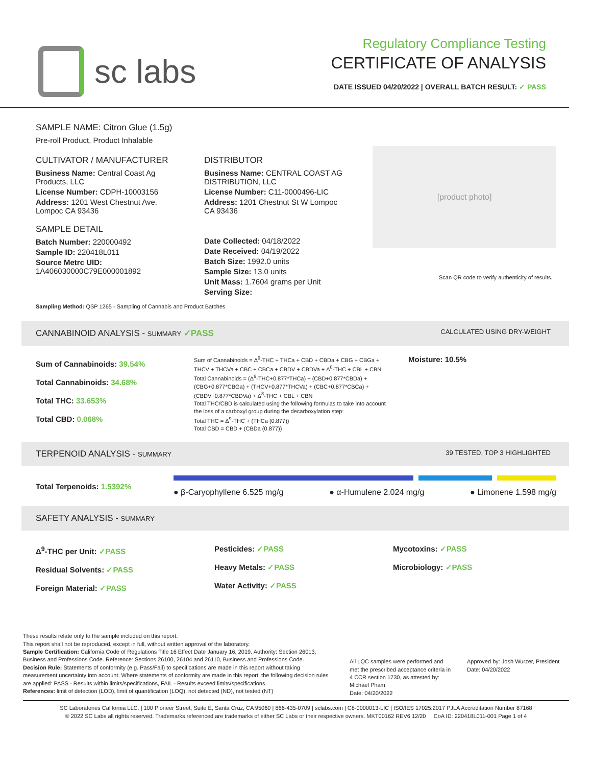sc labs
Regulatory Compliance Testing
CERTIFICATE OF ANALYSIS
DATE ISSUED 04/20/2022 | OVERALL BATCH RESULT: ✓ PASS
SAMPLE NAME: Citron Glue (1.5g)
Pre-roll Product, Product Inhalable
CULTIVATOR / MANUFACTURER
Business Name: Central Coast Ag Products, LLC
License Number: CDPH-10003156
Address: 1201 West Chestnut Ave. Lompoc CA 93436
SAMPLE DETAIL
Batch Number: 220000492
Sample ID: 220418L011
Source Metrc UID: 1A406030000C79E000001892
DISTRIBUTOR
Business Name: CENTRAL COAST AG DISTRIBUTION, LLC
License Number: C11-0000496-LIC
Address: 1201 Chestnut St W Lompoc CA 93436
Date Collected: 04/18/2022
Date Received: 04/19/2022
Batch Size: 1992.0 units
Sample Size: 13.0 units
Unit Mass: 1.7604 grams per Unit
Serving Size:
[product photo]
Scan QR code to verify authenticity of results.
Sampling Method: QSP 1265 - Sampling of Cannabis and Product Batches
CANNABINOID ANALYSIS - SUMMARY ✓PASS CALCULATED USING DRY-WEIGHT
Sum of Cannabinoids: 39.54%
Total Cannabinoids: 34.68%
Total THC: 33.653%
Total CBD: 0.068%
Sum of Cannabinoids = Δ<sup>9</sup>-THC + THCa + CBD + CBDa + CBG + CBGa + THCV + THCVa + CBC + CBCa + CBDV + CBDVa + Δ<sup>8</sup>-THC + CBL + CBN
Total Cannabinoids = (Δ<sup>9</sup>-THC+0.877*THCa) + (CBD+0.877*CBDa) + (CBG+0.877*CBGa) + (THCV+0.877*THCVa) + (CBC+0.877*CBCa) + (CBDV+0.877*CBDVa) + Δ<sup>8</sup>-THC + CBL + CBN
Total THC/CBD is calculated using the following formulas to take into account the loss of a carboxyl group during the decarboxylation step:
Total THC = Δ<sup>9</sup>-THC + (THCa (0.877))
Total CBD = CBD + (CBDa (0.877))
Moisture: 10.5%
TERPENOID ANALYSIS - SUMMARY 39 TESTED, TOP 3 HIGHLIGHTED
Total Terpenoids: 1.5392%
● β-Caryophyllene 6.525 mg/g ● α-Humulene 2.024 mg/g ● Limonene 1.598 mg/g
SAFETY ANALYSIS - SUMMARY
Δ<sup>9</sup>-THC per Unit: ✓PASS
Residual Solvents: ✓PASS
Foreign Material: ✓PASS
Pesticides: ✓PASS
Heavy Metals: ✓PASS
Water Activity: ✓PASS
Mycotoxins: ✓PASS
Microbiology: ✓PASS
These results relate only to the sample included on this report.
This report shall not be reproduced, except in full, without written approval of the laboratory.
Sample Certification: California Code of Regulations Title 16 Effect Date January 16, 2019. Authority: Section 26013, Business and Professions Code. Reference: Sections 26100, 26104 and 26110, Business and Professions Code.
Decision Rule: Statements of conformity (e.g. Pass/Fail) to specifications are made in this report without taking measurement uncertainty into account. Where statements of conformity are made in this report, the following decision rules are applied: PASS - Results within limits/specifications, FAIL - Results exceed limits/specifications.
References: limit of detection (LOD), limit of quantification (LOQ), not detected (ND), not tested (NT)
All LQC samples were performed and met the prescribed acceptance criteria in 4 CCR section 1730, as attested by: Michael Pham
Date: 04/20/2022
Approved by: Josh Wurzer, President
Date: 04/20/2022
SC Laboratories California LLC. | 100 Pioneer Street, Suite E, Santa Cruz, CA 95060 | 866-435-0709 | sclabs.com | C8-0000013-LIC | ISO/IES 17025:2017 PJLA Accreditation Number 87168
© 2022 SC Labs all rights reserved. Trademarks referenced are trademarks of either SC Labs or their respective owners. MKT00162 REV6 12/20 CoA ID: 220418L011-001 Page 1 of 4